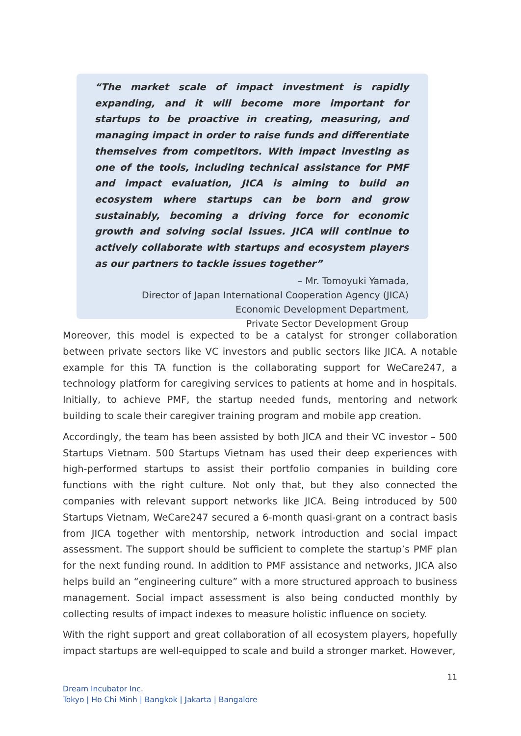“The market scale of impact investment is rapidly expanding, and it will become more important for startups to be proactive in creating, measuring, and managing impact in order to raise funds and differentiate themselves from competitors. With impact investing as one of the tools, including technical assistance for PMF and impact evaluation, JICA is aiming to build an ecosystem where startups can be born and grow sustainably, becoming a driving force for economic growth and solving social issues. JICA will continue to actively collaborate with startups and ecosystem players as our partners to tackle issues together”
– Mr. Tomoyuki Yamada,
Director of Japan International Cooperation Agency (JICA)
Economic Development Department,
Private Sector Development Group
Moreover, this model is expected to be a catalyst for stronger collaboration between private sectors like VC investors and public sectors like JICA. A notable example for this TA function is the collaborating support for WeCare247, a technology platform for caregiving services to patients at home and in hospitals. Initially, to achieve PMF, the startup needed funds, mentoring and network building to scale their caregiver training program and mobile app creation.
Accordingly, the team has been assisted by both JICA and their VC investor – 500 Startups Vietnam. 500 Startups Vietnam has used their deep experiences with high-performed startups to assist their portfolio companies in building core functions with the right culture. Not only that, but they also connected the companies with relevant support networks like JICA. Being introduced by 500 Startups Vietnam, WeCare247 secured a 6-month quasi-grant on a contract basis from JICA together with mentorship, network introduction and social impact assessment. The support should be sufficient to complete the startup’s PMF plan for the next funding round. In addition to PMF assistance and networks, JICA also helps build an “engineering culture” with a more structured approach to business management. Social impact assessment is also being conducted monthly by collecting results of impact indexes to measure holistic influence on society.
With the right support and great collaboration of all ecosystem players, hopefully impact startups are well-equipped to scale and build a stronger market. However,
11
Dream Incubator Inc.
Tokyo | Ho Chi Minh | Bangkok | Jakarta | Bangalore